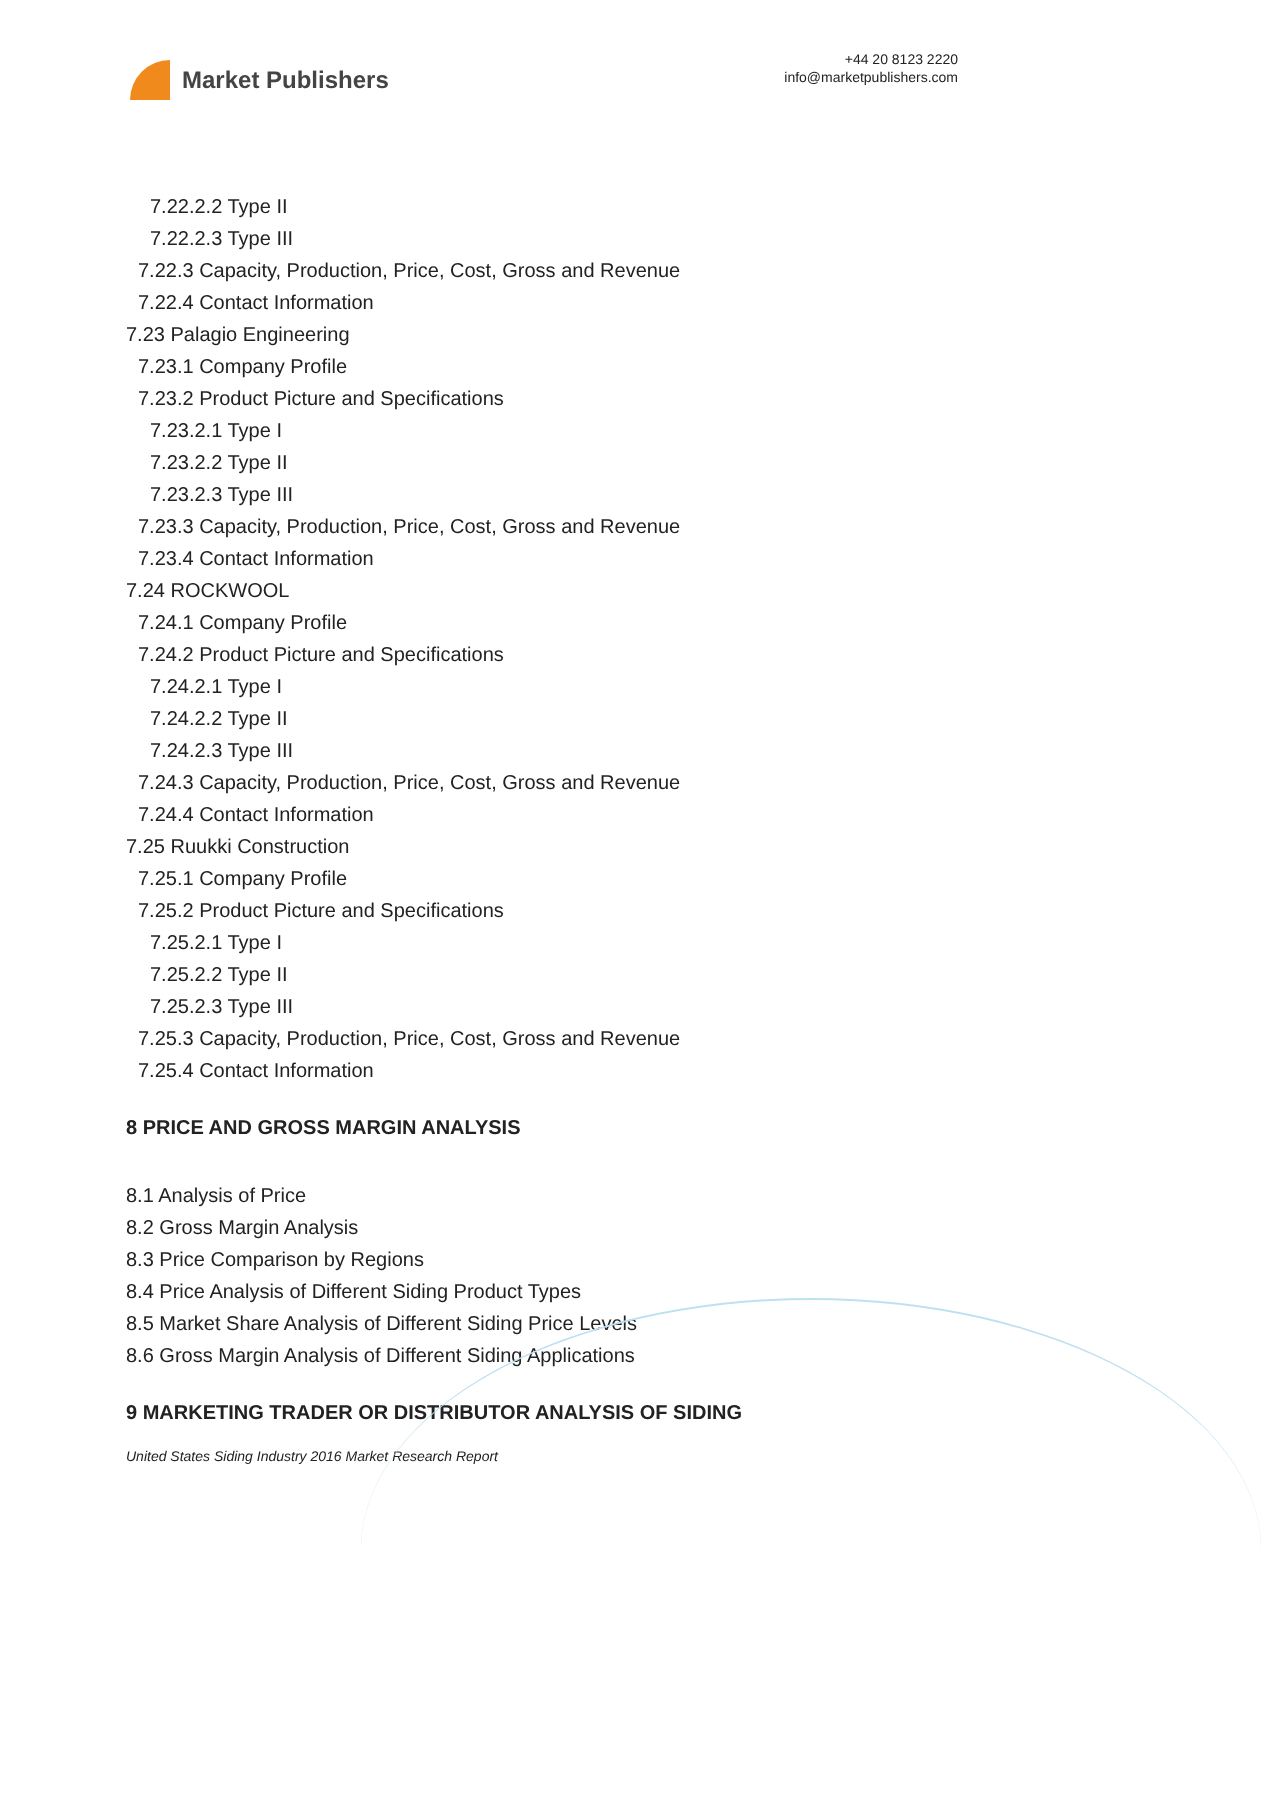Market Publishers
+44 20 8123 2220
info@marketpublishers.com
7.22.2.2 Type II
7.22.2.3 Type III
7.22.3 Capacity, Production, Price, Cost, Gross and Revenue
7.22.4 Contact Information
7.23 Palagio Engineering
7.23.1 Company Profile
7.23.2 Product Picture and Specifications
7.23.2.1 Type I
7.23.2.2 Type II
7.23.2.3 Type III
7.23.3 Capacity, Production, Price, Cost, Gross and Revenue
7.23.4 Contact Information
7.24 ROCKWOOL
7.24.1 Company Profile
7.24.2 Product Picture and Specifications
7.24.2.1 Type I
7.24.2.2 Type II
7.24.2.3 Type III
7.24.3 Capacity, Production, Price, Cost, Gross and Revenue
7.24.4 Contact Information
7.25 Ruukki Construction
7.25.1 Company Profile
7.25.2 Product Picture and Specifications
7.25.2.1 Type I
7.25.2.2 Type II
7.25.2.3 Type III
7.25.3 Capacity, Production, Price, Cost, Gross and Revenue
7.25.4 Contact Information
8 PRICE AND GROSS MARGIN ANALYSIS
8.1 Analysis of Price
8.2 Gross Margin Analysis
8.3 Price Comparison by Regions
8.4 Price Analysis of Different Siding Product Types
8.5 Market Share Analysis of Different Siding Price Levels
8.6 Gross Margin Analysis of Different Siding Applications
9 MARKETING TRADER OR DISTRIBUTOR ANALYSIS OF SIDING
United States Siding Industry 2016 Market Research Report